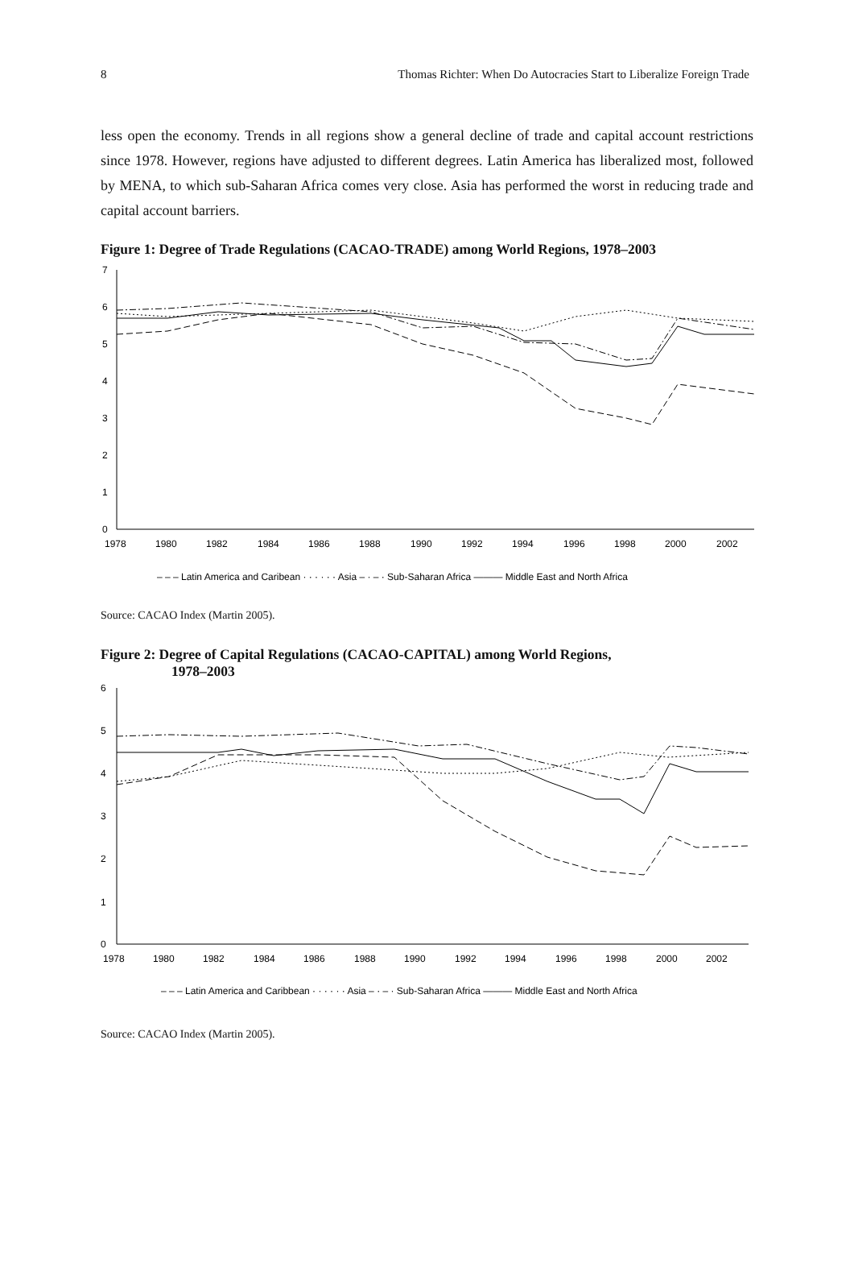8 Thomas Richter: When Do Autocracies Start to Liberalize Foreign Trade
less open the economy. Trends in all regions show a general decline of trade and capital account restrictions since 1978. However, regions have adjusted to different degrees. Latin America has liberalized most, followed by MENA, to which sub-Saharan Africa comes very close. Asia has performed the worst in reducing trade and capital account barriers.
Figure 1: Degree of Trade Regulations (CACAO-TRADE) among World Regions, 1978–2003
0
1
2
3
4
5
6
7
1978
1980
1982
1984
1986
1988
1990
1992
1994
1996
1998
2000
2002
– – – Latin America and Caribean · · · · · · Asia – · – · Sub-Saharan Africa ——— Middle East and North Africa
Source: CACAO Index (Martin 2005).
Figure 2: Degree of Capital Regulations (CACAO-CAPITAL) among World Regions,
1978–2003
0
1
2
3
4
5
6
1978
1980
1982
1984
1986
1988
1990
1992
1994
1996
1998
2000
2002
– – – Latin America and Caribbean · · · · · · Asia – · – · Sub-Saharan Africa ——— Middle East and North Africa
Source: CACAO Index (Martin 2005).